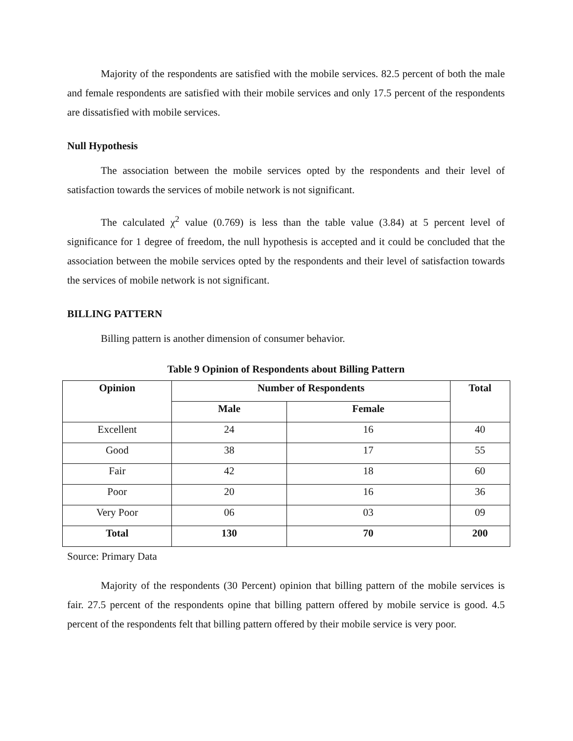Majority of the respondents are satisfied with the mobile services. 82.5 percent of both the male and female respondents are satisfied with their mobile services and only 17.5 percent of the respondents are dissatisfied with mobile services.
Null Hypothesis
The association between the mobile services opted by the respondents and their level of satisfaction towards the services of mobile network is not significant.
The calculated χ<sup>2</sup> value (0.769) is less than the table value (3.84) at 5 percent level of significance for 1 degree of freedom, the null hypothesis is accepted and it could be concluded that the association between the mobile services opted by the respondents and their level of satisfaction towards the services of mobile network is not significant.
BILLING PATTERN
Billing pattern is another dimension of consumer behavior.
Table 9 Opinion of Respondents about Billing Pattern
| Opinion | Number of Respondents | | Total |
| --- | --- | --- | --- |
| | Male | Female | |
| Excellent | 24 | 16 | 40 |
| Good | 38 | 17 | 55 |
| Fair | 42 | 18 | 60 |
| Poor | 20 | 16 | 36 |
| Very Poor | 06 | 03 | 09 |
| Total | 130 | 70 | 200 |
Source: Primary Data
Majority of the respondents (30 Percent) opinion that billing pattern of the mobile services is fair. 27.5 percent of the respondents opine that billing pattern offered by mobile service is good. 4.5 percent of the respondents felt that billing pattern offered by their mobile service is very poor.